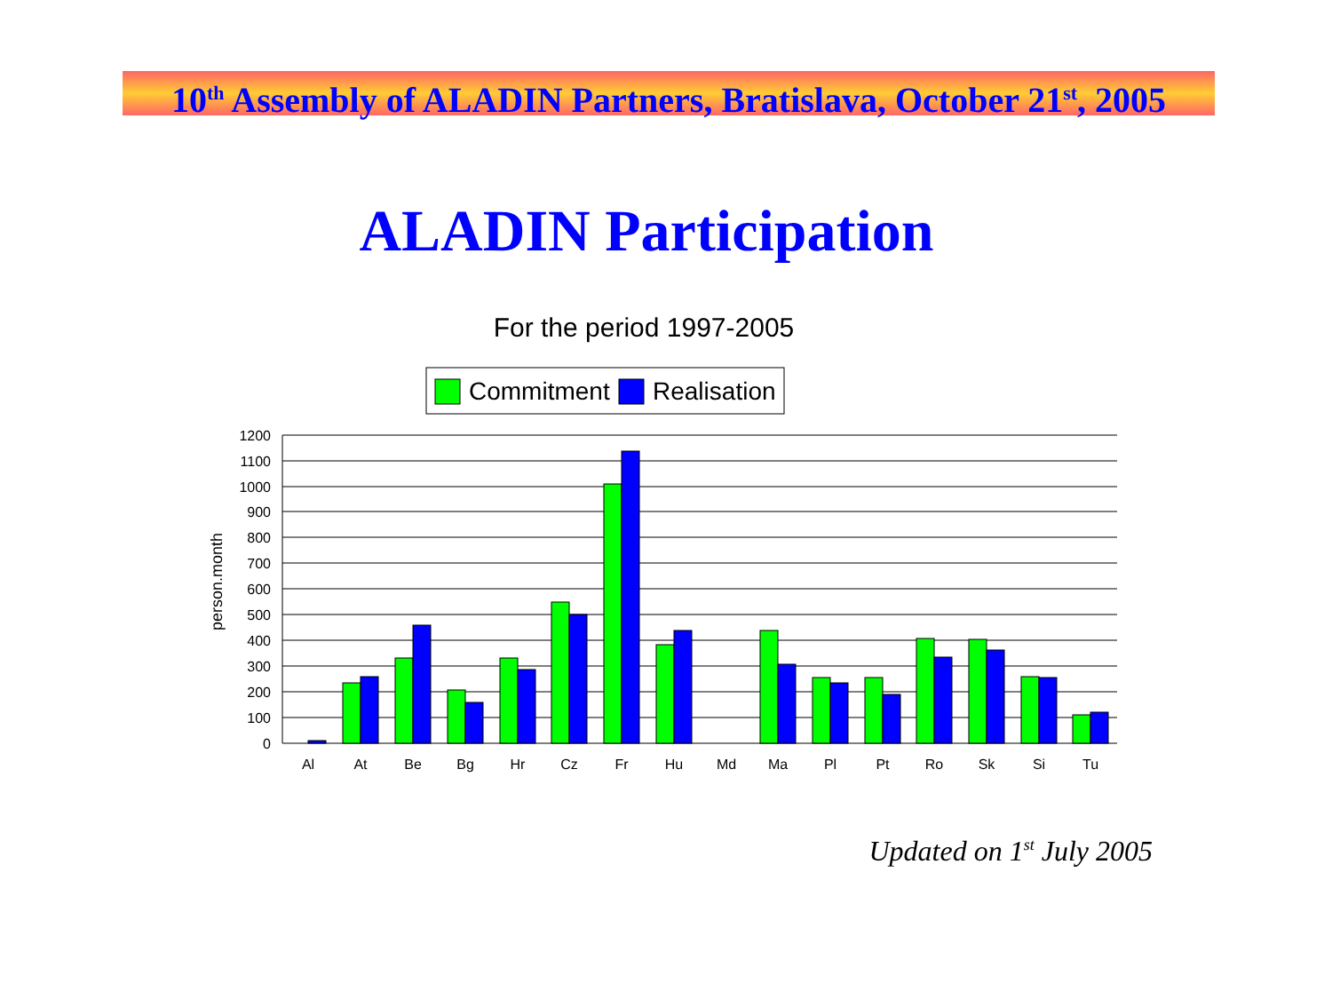10<sup>th</sup> Assembly of ALADIN Partners, Bratislava, October 21<sup>st</sup>, 2005
ALADIN Participation
For the period 1997-2005
Commitment
Realisation
1200
1100
1000
900
800
700
600
500
400
300
200
100
0
person.month
Al
At
Be
Bg
Hr
Cz
Fr
Hu
Md
Ma
Pl
Pt
Ro
Sk
Si
Tu
Updated on 1<sup>st</sup> July 2005